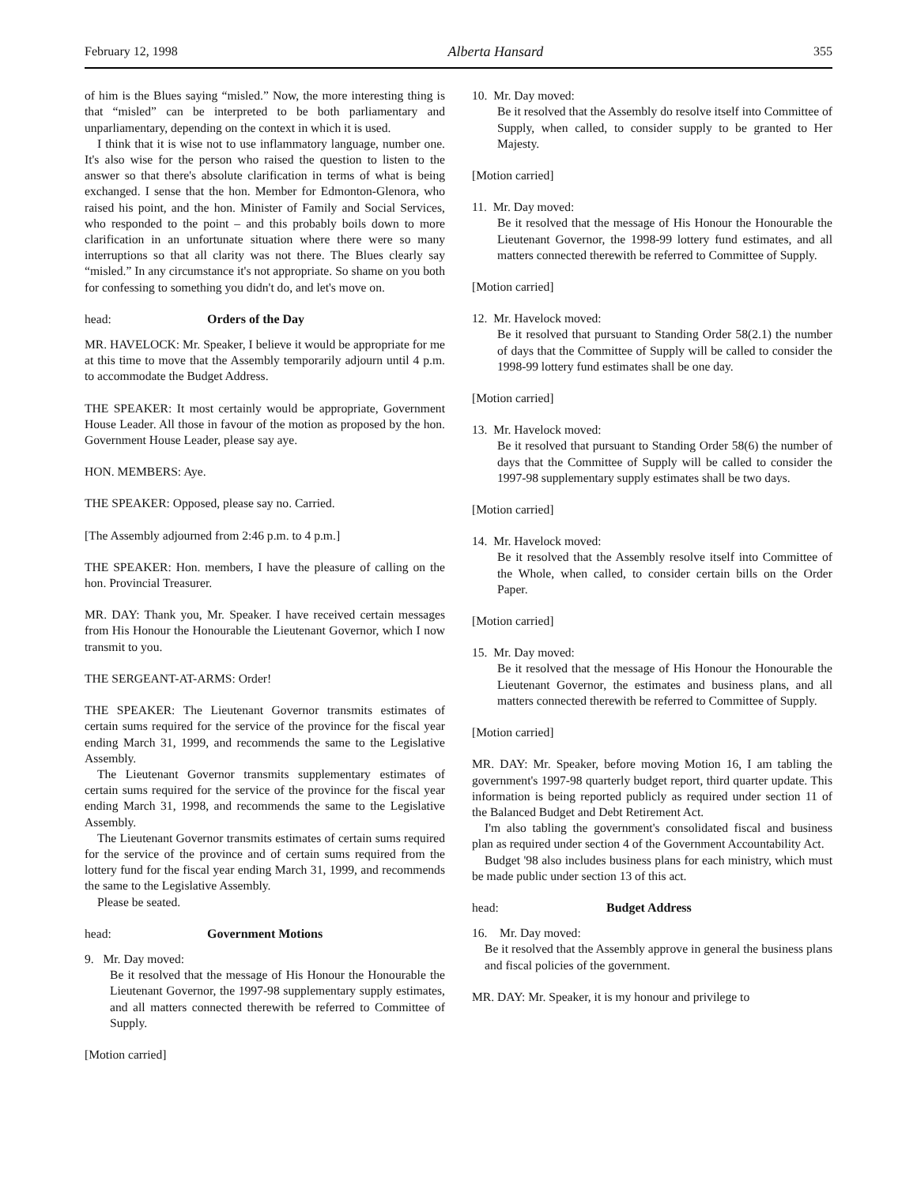February 12, 1998 Alberta Hansard 355
of him is the Blues saying “misled.” Now, the more interesting thing is that “misled” can be interpreted to be both parliamentary and unparliamentary, depending on the context in which it is used.
I think that it is wise not to use inflammatory language, number one. It's also wise for the person who raised the question to listen to the answer so that there's absolute clarification in terms of what is being exchanged. I sense that the hon. Member for Edmonton-Glenora, who raised his point, and the hon. Minister of Family and Social Services, who responded to the point – and this probably boils down to more clarification in an unfortunate situation where there were so many interruptions so that all clarity was not there. The Blues clearly say “misled.” In any circumstance it's not appropriate. So shame on you both for confessing to something you didn't do, and let's move on.
head: Orders of the Day
MR. HAVELOCK: Mr. Speaker, I believe it would be appropriate for me at this time to move that the Assembly temporarily adjourn until 4 p.m. to accommodate the Budget Address.
THE SPEAKER: It most certainly would be appropriate, Government House Leader. All those in favour of the motion as proposed by the hon. Government House Leader, please say aye.
HON. MEMBERS: Aye.
THE SPEAKER: Opposed, please say no. Carried.
[The Assembly adjourned from 2:46 p.m. to 4 p.m.]
THE SPEAKER: Hon. members, I have the pleasure of calling on the hon. Provincial Treasurer.
MR. DAY: Thank you, Mr. Speaker. I have received certain messages from His Honour the Honourable the Lieutenant Governor, which I now transmit to you.
THE SERGEANT-AT-ARMS: Order!
THE SPEAKER: The Lieutenant Governor transmits estimates of certain sums required for the service of the province for the fiscal year ending March 31, 1999, and recommends the same to the Legislative Assembly.
The Lieutenant Governor transmits supplementary estimates of certain sums required for the service of the province for the fiscal year ending March 31, 1998, and recommends the same to the Legislative Assembly.
The Lieutenant Governor transmits estimates of certain sums required for the service of the province and of certain sums required from the lottery fund for the fiscal year ending March 31, 1999, and recommends the same to the Legislative Assembly.
Please be seated.
head: Government Motions
9. Mr. Day moved:
Be it resolved that the message of His Honour the Honourable the Lieutenant Governor, the 1997-98 supplementary supply estimates, and all matters connected therewith be referred to Committee of Supply.
[Motion carried]
10. Mr. Day moved:
Be it resolved that the Assembly do resolve itself into Committee of Supply, when called, to consider supply to be granted to Her Majesty.
[Motion carried]
11. Mr. Day moved:
Be it resolved that the message of His Honour the Honourable the Lieutenant Governor, the 1998-99 lottery fund estimates, and all matters connected therewith be referred to Committee of Supply.
[Motion carried]
12. Mr. Havelock moved:
Be it resolved that pursuant to Standing Order 58(2.1) the number of days that the Committee of Supply will be called to consider the 1998-99 lottery fund estimates shall be one day.
[Motion carried]
13. Mr. Havelock moved:
Be it resolved that pursuant to Standing Order 58(6) the number of days that the Committee of Supply will be called to consider the 1997-98 supplementary supply estimates shall be two days.
[Motion carried]
14. Mr. Havelock moved:
Be it resolved that the Assembly resolve itself into Committee of the Whole, when called, to consider certain bills on the Order Paper.
[Motion carried]
15. Mr. Day moved:
Be it resolved that the message of His Honour the Honourable the Lieutenant Governor, the estimates and business plans, and all matters connected therewith be referred to Committee of Supply.
[Motion carried]
MR. DAY: Mr. Speaker, before moving Motion 16, I am tabling the government's 1997-98 quarterly budget report, third quarter update. This information is being reported publicly as required under section 11 of the Balanced Budget and Debt Retirement Act.
I'm also tabling the government's consolidated fiscal and business plan as required under section 4 of the Government Accountability Act.
Budget '98 also includes business plans for each ministry, which must be made public under section 13 of this act.
head: Budget Address
16. Mr. Day moved:
Be it resolved that the Assembly approve in general the business plans and fiscal policies of the government.
MR. DAY: Mr. Speaker, it is my honour and privilege to